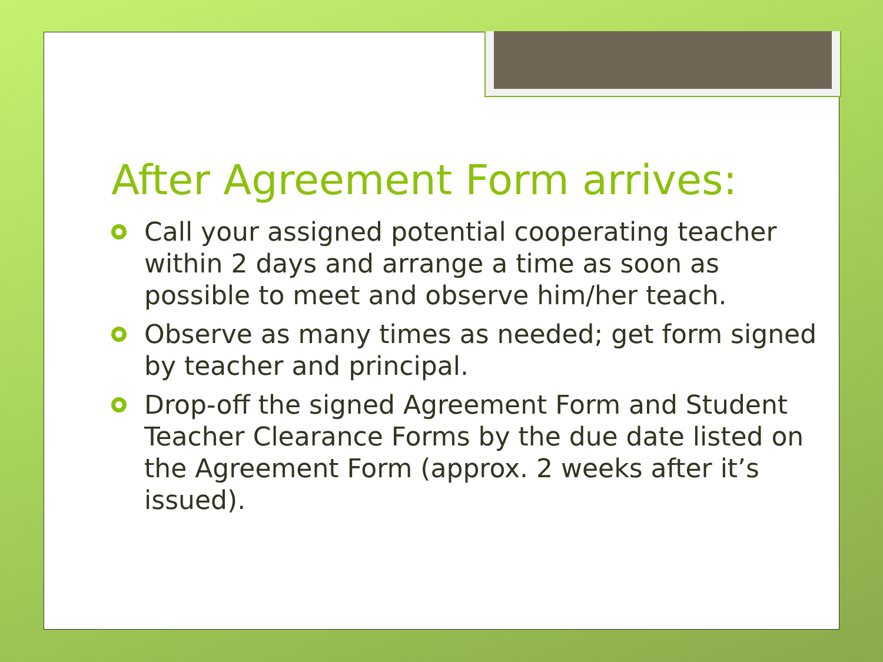After Agreement Form arrives:
Call your assigned potential cooperating teacher within 2 days and arrange a time as soon as possible to meet and observe him/her teach.
Observe as many times as needed; get form signed by teacher and principal.
Drop-off the signed Agreement Form and Student Teacher Clearance Forms by the due date listed on the Agreement Form (approx. 2 weeks after it’s issued).